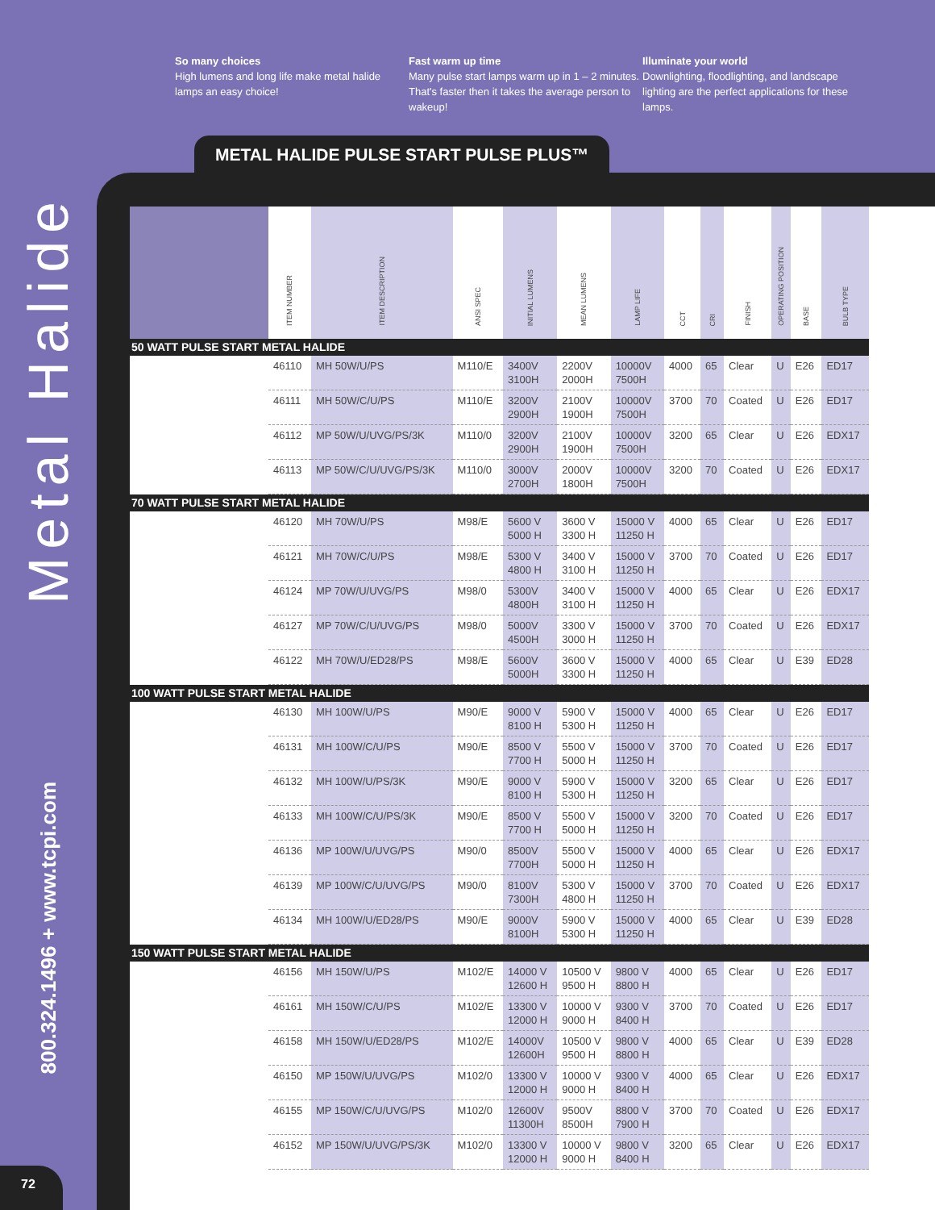So many choices
High lumens and long life make metal halide lamps an easy choice!
Fast warm up time
Many pulse start lamps warm up in 1 – 2 minutes. That's faster then it takes the average person to wakeup!
Illuminate your world
Downlighting, floodlighting, and landscape lighting are the perfect applications for these lamps.
METAL HALIDE PULSE START PULSE PLUS™
Metal Halide
800.324.1496 + www.tcpi.com
72
| | ITEM NUMBER | ITEM DESCRIPTION | ANSI SPEC | INITIAL LUMENS | MEAN LUMENS | LAMP LIFE | CCT | CRI | FINISH | OPERATING POSITION | BASE | BULB TYPE |
| --- | --- | --- | --- | --- | --- | --- | --- | --- | --- | --- | --- | --- |
| 50 WATT PULSE START METAL HALIDE | | | | | | | | | | | | |
| | 46110 | MH 50W/U/PS | M110/E | 3400V 3100H | 2200V 2000H | 10000V 7500H | 4000 | 65 | Clear | U | E26 | ED17 |
| | 46111 | MH 50W/C/U/PS | M110/E | 3200V 2900H | 2100V 1900H | 10000V 7500H | 3700 | 70 | Coated | U | E26 | ED17 |
| | 46112 | MP 50W/U/UVG/PS/3K | M110/0 | 3200V 2900H | 2100V 1900H | 10000V 7500H | 3200 | 65 | Clear | U | E26 | EDX17 |
| | 46113 | MP 50W/C/U/UVG/PS/3K | M110/0 | 3000V 2700H | 2000V 1800H | 10000V 7500H | 3200 | 70 | Coated | U | E26 | EDX17 |
| 70 WATT PULSE START METAL HALIDE | | | | | | | | | | | | |
| | 46120 | MH 70W/U/PS | M98/E | 5600 V 5000 H | 3600 V 3300 H | 15000 V 11250 H | 4000 | 65 | Clear | U | E26 | ED17 |
| | 46121 | MH 70W/C/U/PS | M98/E | 5300 V 4800 H | 3400 V 3100 H | 15000 V 11250 H | 3700 | 70 | Coated | U | E26 | ED17 |
| | 46124 | MP 70W/U/UVG/PS | M98/0 | 5300V 4800H | 3400 V 3100 H | 15000 V 11250 H | 4000 | 65 | Clear | U | E26 | EDX17 |
| | 46127 | MP 70W/C/U/UVG/PS | M98/0 | 5000V 4500H | 3300 V 3000 H | 15000 V 11250 H | 3700 | 70 | Coated | U | E26 | EDX17 |
| | 46122 | MH 70W/U/ED28/PS | M98/E | 5600V 5000H | 3600 V 3300 H | 15000 V 11250 H | 4000 | 65 | Clear | U | E39 | ED28 |
| 100 WATT PULSE START METAL HALIDE | | | | | | | | | | | | |
| | 46130 | MH 100W/U/PS | M90/E | 9000 V 8100 H | 5900 V 5300 H | 15000 V 11250 H | 4000 | 65 | Clear | U | E26 | ED17 |
| | 46131 | MH 100W/C/U/PS | M90/E | 8500 V 7700 H | 5500 V 5000 H | 15000 V 11250 H | 3700 | 70 | Coated | U | E26 | ED17 |
| | 46132 | MH 100W/U/PS/3K | M90/E | 9000 V 8100 H | 5900 V 5300 H | 15000 V 11250 H | 3200 | 65 | Clear | U | E26 | ED17 |
| | 46133 | MH 100W/C/U/PS/3K | M90/E | 8500 V 7700 H | 5500 V 5000 H | 15000 V 11250 H | 3200 | 70 | Coated | U | E26 | ED17 |
| | 46136 | MP 100W/U/UVG/PS | M90/0 | 8500V 7700H | 5500 V 5000 H | 15000 V 11250 H | 4000 | 65 | Clear | U | E26 | EDX17 |
| | 46139 | MP 100W/C/U/UVG/PS | M90/0 | 8100V 7300H | 5300 V 4800 H | 15000 V 11250 H | 3700 | 70 | Coated | U | E26 | EDX17 |
| | 46134 | MH 100W/U/ED28/PS | M90/E | 9000V 8100H | 5900 V 5300 H | 15000 V 11250 H | 4000 | 65 | Clear | U | E39 | ED28 |
| 150 WATT PULSE START METAL HALIDE | | | | | | | | | | | | |
| | 46156 | MH 150W/U/PS | M102/E | 14000 V 12600 H | 10500 V 9500 H | 9800 V 8800 H | 4000 | 65 | Clear | U | E26 | ED17 |
| | 46161 | MH 150W/C/U/PS | M102/E | 13300 V 12000 H | 10000 V 9000 H | 9300 V 8400 H | 3700 | 70 | Coated | U | E26 | ED17 |
| | 46158 | MH 150W/U/ED28/PS | M102/E | 14000V 12600H | 10500 V 9500 H | 9800 V 8800 H | 4000 | 65 | Clear | U | E39 | ED28 |
| | 46150 | MP 150W/U/UVG/PS | M102/0 | 13300 V 12000 H | 10000 V 9000 H | 9300 V 8400 H | 4000 | 65 | Clear | U | E26 | EDX17 |
| | 46155 | MP 150W/C/U/UVG/PS | M102/0 | 12600V 11300H | 9500V 8500H | 8800 V 7900 H | 3700 | 70 | Coated | U | E26 | EDX17 |
| | 46152 | MP 150W/U/UVG/PS/3K | M102/0 | 13300 V 12000 H | 10000 V 9000 H | 9800 V 8400 H | 3200 | 65 | Clear | U | E26 | EDX17 |